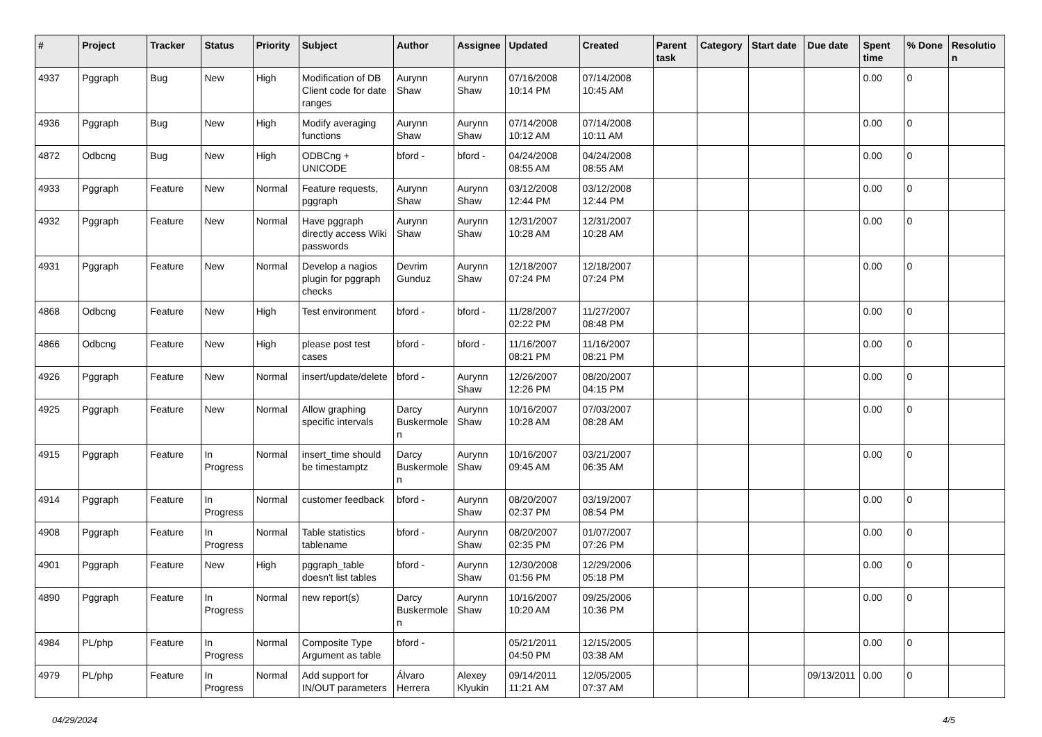| # | Project | Tracker | Status | Priority | Subject | Author | Assignee | Updated | Created | Parent task | Category | Start date | Due date | Spent time | % Done | Resolution |
| --- | --- | --- | --- | --- | --- | --- | --- | --- | --- | --- | --- | --- | --- | --- | --- | --- |
| 4937 | Pggraph | Bug | New | High | Modification of DB Client code for date ranges | Aurynn Shaw | Aurynn Shaw | 07/16/2008 10:14 PM | 07/14/2008 10:45 AM | | | | | 0.00 | 0 | |
| 4936 | Pggraph | Bug | New | High | Modify averaging functions | Aurynn Shaw | Aurynn Shaw | 07/14/2008 10:12 AM | 07/14/2008 10:11 AM | | | | | 0.00 | 0 | |
| 4872 | Odbcng | Bug | New | High | ODBCng + UNICODE | bford - | bford - | 04/24/2008 08:55 AM | 04/24/2008 08:55 AM | | | | | 0.00 | 0 | |
| 4933 | Pggraph | Feature | New | Normal | Feature requests, pggraph | Aurynn Shaw | Aurynn Shaw | 03/12/2008 12:44 PM | 03/12/2008 12:44 PM | | | | | 0.00 | 0 | |
| 4932 | Pggraph | Feature | New | Normal | Have pggraph directly access Wiki passwords | Aurynn Shaw | Aurynn Shaw | 12/31/2007 10:28 AM | 12/31/2007 10:28 AM | | | | | 0.00 | 0 | |
| 4931 | Pggraph | Feature | New | Normal | Develop a nagios plugin for pggraph checks | Devrim Gunduz | Aurynn Shaw | 12/18/2007 07:24 PM | 12/18/2007 07:24 PM | | | | | 0.00 | 0 | |
| 4868 | Odbcng | Feature | New | High | Test environment | bford - | bford - | 11/28/2007 02:22 PM | 11/27/2007 08:48 PM | | | | | 0.00 | 0 | |
| 4866 | Odbcng | Feature | New | High | please post test cases | bford - | bford - | 11/16/2007 08:21 PM | 11/16/2007 08:21 PM | | | | | 0.00 | 0 | |
| 4926 | Pggraph | Feature | New | Normal | insert/update/delete | bford - | Aurynn Shaw | 12/26/2007 12:26 PM | 08/20/2007 04:15 PM | | | | | 0.00 | 0 | |
| 4925 | Pggraph | Feature | New | Normal | Allow graphing specific intervals | Darcy Buskermolen | Aurynn Shaw | 10/16/2007 10:28 AM | 07/03/2007 08:28 AM | | | | | 0.00 | 0 | |
| 4915 | Pggraph | Feature | In Progress | Normal | insert_time should be timestamptz | Darcy Buskermolen | Aurynn Shaw | 10/16/2007 09:45 AM | 03/21/2007 06:35 AM | | | | | 0.00 | 0 | |
| 4914 | Pggraph | Feature | In Progress | Normal | customer feedback | bford - | Aurynn Shaw | 08/20/2007 02:37 PM | 03/19/2007 08:54 PM | | | | | 0.00 | 0 | |
| 4908 | Pggraph | Feature | In Progress | Normal | Table statistics tablename | bford - | Aurynn Shaw | 08/20/2007 02:35 PM | 01/07/2007 07:26 PM | | | | | 0.00 | 0 | |
| 4901 | Pggraph | Feature | New | High | pggraph_table doesn't list tables | bford - | Aurynn Shaw | 12/30/2008 01:56 PM | 12/29/2006 05:18 PM | | | | | 0.00 | 0 | |
| 4890 | Pggraph | Feature | In Progress | Normal | new report(s) | Darcy Buskermolen | Aurynn Shaw | 10/16/2007 10:20 AM | 09/25/2006 10:36 PM | | | | | 0.00 | 0 | |
| 4984 | PL/php | Feature | In Progress | Normal | Composite Type Argument as table | bford - | | 05/21/2011 04:50 PM | 12/15/2005 03:38 AM | | | | | 0.00 | 0 | |
| 4979 | PL/php | Feature | In Progress | Normal | Add support for IN/OUT parameters | Álvaro Herrera | Alexey Klyukin | 09/14/2011 11:21 AM | 12/05/2005 07:37 AM | | | | 09/13/2011 | 0.00 | 0 | |
04/29/2024 4/5